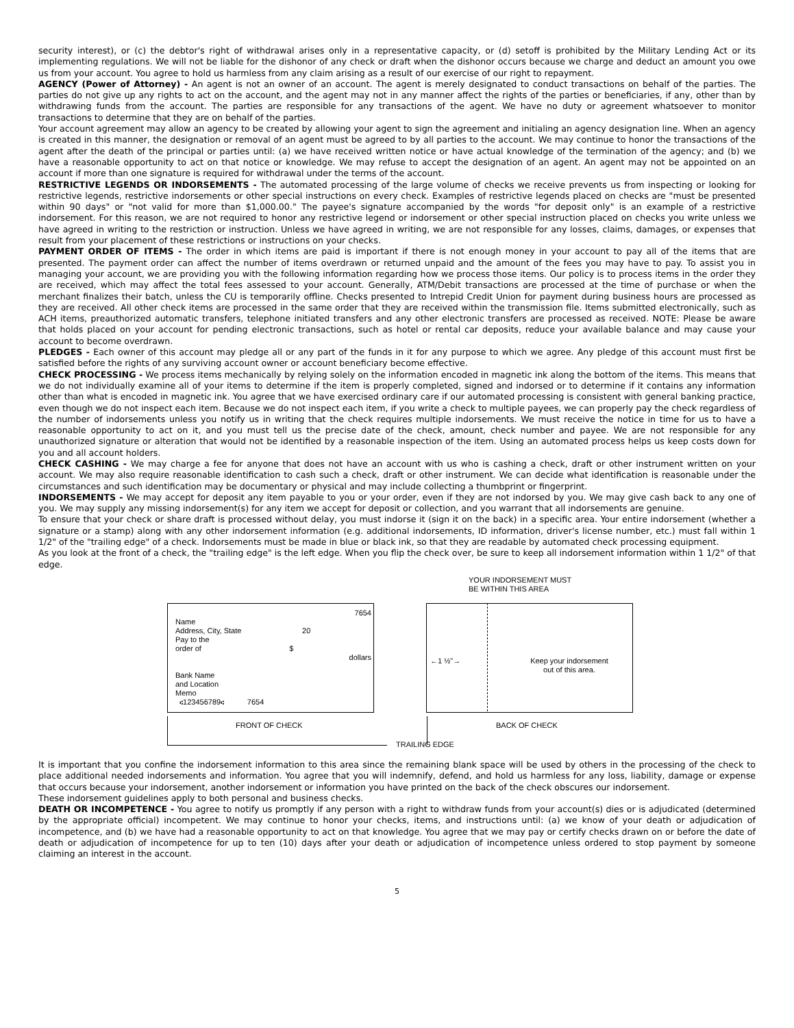security interest), or (c) the debtor's right of withdrawal arises only in a representative capacity, or (d) setoff is prohibited by the Military Lending Act or its implementing regulations. We will not be liable for the dishonor of any check or draft when the dishonor occurs because we charge and deduct an amount you owe us from your account. You agree to hold us harmless from any claim arising as a result of our exercise of our right to repayment.
AGENCY (Power of Attorney) - An agent is not an owner of an account. The agent is merely designated to conduct transactions on behalf of the parties. The parties do not give up any rights to act on the account, and the agent may not in any manner affect the rights of the parties or beneficiaries, if any, other than by withdrawing funds from the account. The parties are responsible for any transactions of the agent. We have no duty or agreement whatsoever to monitor transactions to determine that they are on behalf of the parties.
Your account agreement may allow an agency to be created by allowing your agent to sign the agreement and initialing an agency designation line. When an agency is created in this manner, the designation or removal of an agent must be agreed to by all parties to the account. We may continue to honor the transactions of the agent after the death of the principal or parties until: (a) we have received written notice or have actual knowledge of the termination of the agency; and (b) we have a reasonable opportunity to act on that notice or knowledge. We may refuse to accept the designation of an agent. An agent may not be appointed on an account if more than one signature is required for withdrawal under the terms of the account.
RESTRICTIVE LEGENDS OR INDORSEMENTS - The automated processing of the large volume of checks we receive prevents us from inspecting or looking for restrictive legends, restrictive indorsements or other special instructions on every check. Examples of restrictive legends placed on checks are "must be presented within 90 days" or "not valid for more than $1,000.00." The payee's signature accompanied by the words "for deposit only" is an example of a restrictive indorsement. For this reason, we are not required to honor any restrictive legend or indorsement or other special instruction placed on checks you write unless we have agreed in writing to the restriction or instruction. Unless we have agreed in writing, we are not responsible for any losses, claims, damages, or expenses that result from your placement of these restrictions or instructions on your checks.
PAYMENT ORDER OF ITEMS - The order in which items are paid is important if there is not enough money in your account to pay all of the items that are presented. The payment order can affect the number of items overdrawn or returned unpaid and the amount of the fees you may have to pay. To assist you in managing your account, we are providing you with the following information regarding how we process those items. Our policy is to process items in the order they are received, which may affect the total fees assessed to your account. Generally, ATM/Debit transactions are processed at the time of purchase or when the merchant finalizes their batch, unless the CU is temporarily offline. Checks presented to Intrepid Credit Union for payment during business hours are processed as they are received. All other check items are processed in the same order that they are received within the transmission file. Items submitted electronically, such as ACH items, preauthorized automatic transfers, telephone initiated transfers and any other electronic transfers are processed as received. NOTE: Please be aware that holds placed on your account for pending electronic transactions, such as hotel or rental car deposits, reduce your available balance and may cause your account to become overdrawn.
PLEDGES - Each owner of this account may pledge all or any part of the funds in it for any purpose to which we agree. Any pledge of this account must first be satisfied before the rights of any surviving account owner or account beneficiary become effective.
CHECK PROCESSING - We process items mechanically by relying solely on the information encoded in magnetic ink along the bottom of the items. This means that we do not individually examine all of your items to determine if the item is properly completed, signed and indorsed or to determine if it contains any information other than what is encoded in magnetic ink. You agree that we have exercised ordinary care if our automated processing is consistent with general banking practice, even though we do not inspect each item. Because we do not inspect each item, if you write a check to multiple payees, we can properly pay the check regardless of the number of indorsements unless you notify us in writing that the check requires multiple indorsements. We must receive the notice in time for us to have a reasonable opportunity to act on it, and you must tell us the precise date of the check, amount, check number and payee. We are not responsible for any unauthorized signature or alteration that would not be identified by a reasonable inspection of the item. Using an automated process helps us keep costs down for you and all account holders.
CHECK CASHING - We may charge a fee for anyone that does not have an account with us who is cashing a check, draft or other instrument written on your account. We may also require reasonable identification to cash such a check, draft or other instrument. We can decide what identification is reasonable under the circumstances and such identification may be documentary or physical and may include collecting a thumbprint or fingerprint.
INDORSEMENTS - We may accept for deposit any item payable to you or your order, even if they are not indorsed by you. We may give cash back to any one of you. We may supply any missing indorsement(s) for any item we accept for deposit or collection, and you warrant that all indorsements are genuine.
To ensure that your check or share draft is processed without delay, you must indorse it (sign it on the back) in a specific area. Your entire indorsement (whether a signature or a stamp) along with any other indorsement information (e.g. additional indorsements, ID information, driver's license number, etc.) must fall within 1 1/2" of the "trailing edge" of a check. Indorsements must be made in blue or black ink, so that they are readable by automated check processing equipment.
As you look at the front of a check, the "trailing edge" is the left edge. When you flip the check over, be sure to keep all indorsement information within 1 1/2" of that edge.
YOUR INDORSEMENT MUST
BE WITHIN THIS AREA
7654
Name
Address, City, State 20
Pay to the
order of $
dollars
Bank Name
and Location
Memo
⑆123456789⑆ 7654
←1 ½"→
Keep your indorsement
out of this area.
FRONT OF CHECK BACK OF CHECK
TRAILING EDGE
It is important that you confine the indorsement information to this area since the remaining blank space will be used by others in the processing of the check to place additional needed indorsements and information. You agree that you will indemnify, defend, and hold us harmless for any loss, liability, damage or expense that occurs because your indorsement, another indorsement or information you have printed on the back of the check obscures our indorsement.
These indorsement guidelines apply to both personal and business checks.
DEATH OR INCOMPETENCE - You agree to notify us promptly if any person with a right to withdraw funds from your account(s) dies or is adjudicated (determined by the appropriate official) incompetent. We may continue to honor your checks, items, and instructions until: (a) we know of your death or adjudication of incompetence, and (b) we have had a reasonable opportunity to act on that knowledge. You agree that we may pay or certify checks drawn on or before the date of death or adjudication of incompetence for up to ten (10) days after your death or adjudication of incompetence unless ordered to stop payment by someone claiming an interest in the account.
5